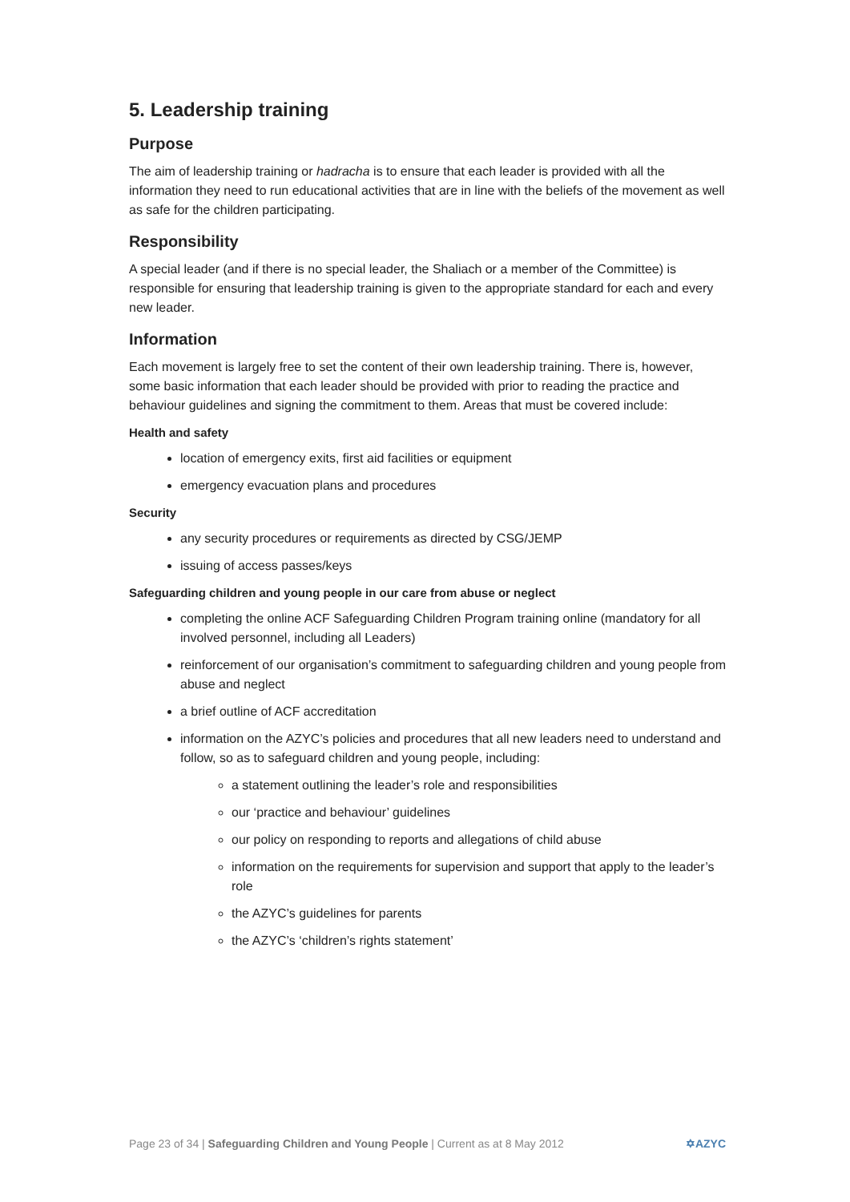5. Leadership training
Purpose
The aim of leadership training or hadracha is to ensure that each leader is provided with all the information they need to run educational activities that are in line with the beliefs of the movement as well as safe for the children participating.
Responsibility
A special leader (and if there is no special leader, the Shaliach or a member of the Committee) is responsible for ensuring that leadership training is given to the appropriate standard for each and every new leader.
Information
Each movement is largely free to set the content of their own leadership training. There is, however, some basic information that each leader should be provided with prior to reading the practice and behaviour guidelines and signing the commitment to them. Areas that must be covered include:
Health and safety
location of emergency exits, first aid facilities or equipment
emergency evacuation plans and procedures
Security
any security procedures or requirements as directed by CSG/JEMP
issuing of access passes/keys
Safeguarding children and young people in our care from abuse or neglect
completing the online ACF Safeguarding Children Program training online (mandatory for all involved personnel, including all Leaders)
reinforcement of our organisation’s commitment to safeguarding children and young people from abuse and neglect
a brief outline of ACF accreditation
information on the AZYC’s policies and procedures that all new leaders need to understand and follow, so as to safeguard children and young people, including:
a statement outlining the leader’s role and responsibilities
our ‘practice and behaviour’ guidelines
our policy on responding to reports and allegations of child abuse
information on the requirements for supervision and support that apply to the leader’s role
the AZYC’s guidelines for parents
the AZYC’s ‘children’s rights statement’
Page 23 of 34 | Safeguarding Children and Young People | Current as at 8 May 2012 ✡AZYC